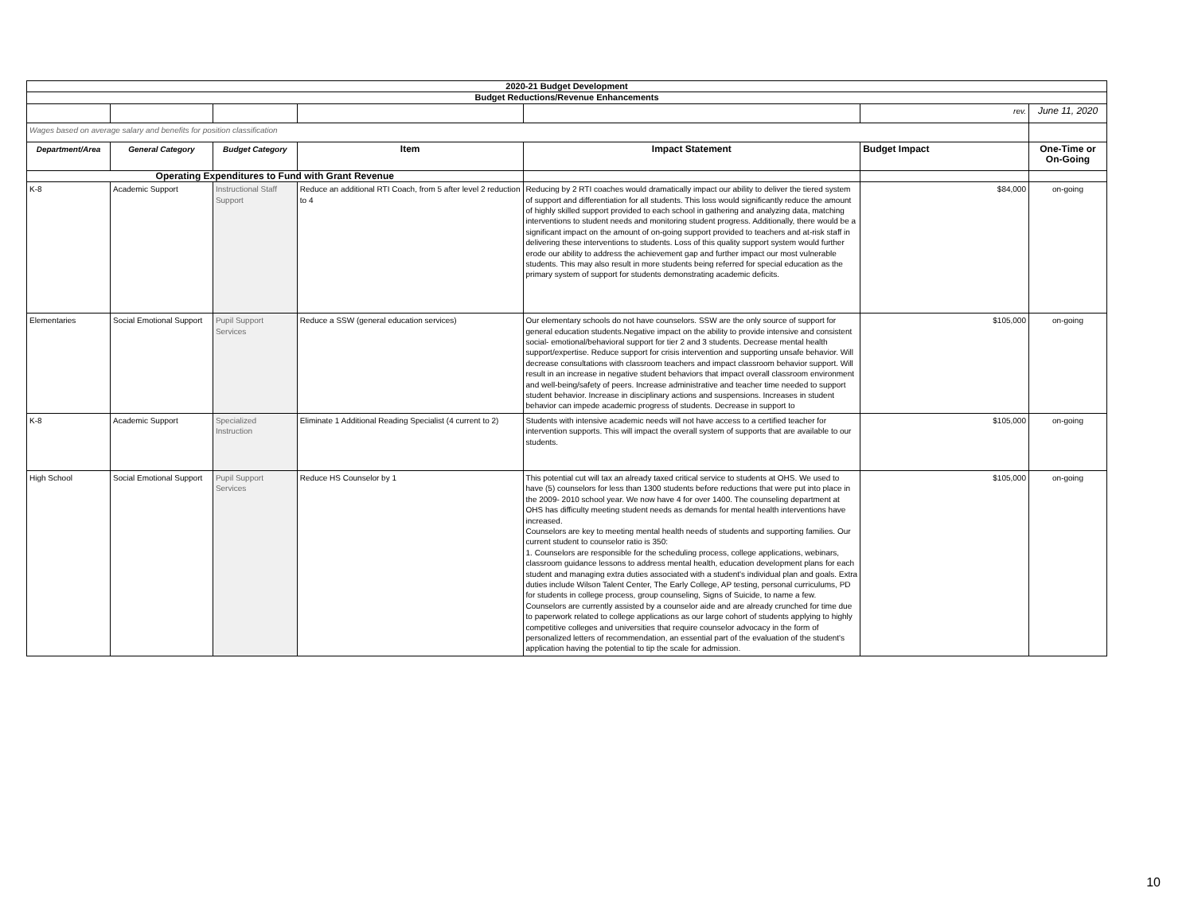| 2020-21 Budget Development | | | | | | |
| Budget Reductions/Revenue Enhancements | | | | | | |
| | | | | | rev. | June 11, 2020 |
| Wages based on average salary and benefits for position classification | | | | | | |
| Department/Area | General Category | Budget Category | Item | Impact Statement | Budget Impact | One-Time or On-Going |
| Operating Expenditures to Fund with Grant Revenue | | | | | | |
| K-8 | Academic Support | Instructional Staff Support | Reduce an additional RTI Coach, from 5 after level 2 reduction to 4 | Reducing by 2 RTI coaches would dramatically impact our ability to deliver the tiered system of support and differentiation for all students. This loss would significantly reduce the amount of highly skilled support provided to each school in gathering and analyzing data, matching interventions to student needs and monitoring student progress. Additionally, there would be a significant impact on the amount of on-going support provided to teachers and at-risk staff in delivering these interventions to students. Loss of this quality support system would further erode our ability to address the achievement gap and further impact our most vulnerable students. This may also result in more students being referred for special education as the primary system of support for students demonstrating academic deficits. | $84,000 | on-going |
| Elementaries | Social Emotional Support | Pupil Support Services | Reduce a SSW (general education services) | Our elementary schools do not have counselors. SSW are the only source of support for general education students.Negative impact on the ability to provide intensive and consistent social- emotional/behavioral support for tier 2 and 3 students. Decrease mental health support/expertise. Reduce support for crisis intervention and supporting unsafe behavior. Will decrease consultations with classroom teachers and impact classroom behavior support. Will result in an increase in negative student behaviors that impact overall classroom environment and well-being/safety of peers. Increase administrative and teacher time needed to support student behavior. Increase in disciplinary actions and suspensions. Increases in student behavior can impede academic progress of students. Decrease in support to | $105,000 | on-going |
| K-8 | Academic Support | Specialized Instruction | Eliminate 1 Additional Reading Specialist (4 current to 2) | Students with intensive academic needs will not have access to a certified teacher for intervention supports. This will impact the overall system of supports that are available to our students. | $105,000 | on-going |
| High School | Social Emotional Support | Pupil Support Services | Reduce HS Counselor by 1 | This potential cut will tax an already taxed critical service to students at OHS. We used to have (5) counselors for less than 1300 students before reductions that were put into place in the 2009- 2010 school year. We now have 4 for over 1400. The counseling department at OHS has difficulty meeting student needs as demands for mental health interventions have increased. Counselors are key to meeting mental health needs of students and supporting families. Our current student to counselor ratio is 350: 1. Counselors are responsible for the scheduling process, college applications, webinars, classroom guidance lessons to address mental health, education development plans for each student and managing extra duties associated with a student's individual plan and goals. Extra duties include Wilson Talent Center, The Early College, AP testing, personal curriculums, PD for students in college process, group counseling, Signs of Suicide, to name a few. Counselors are currently assisted by a counselor aide and are already crunched for time due to paperwork related to college applications as our large cohort of students applying to highly competitive colleges and universities that require counselor advocacy in the form of personalized letters of recommendation, an essential part of the evaluation of the student's application having the potential to tip the scale for admission. | $105,000 | on-going |
10